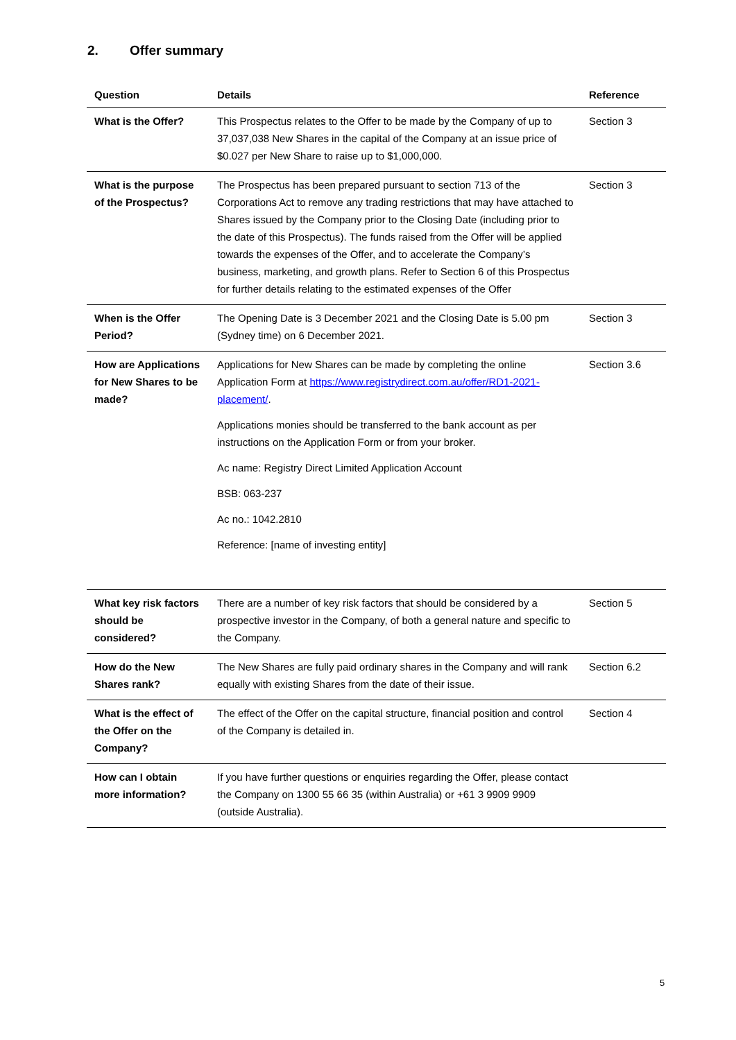2. Offer summary
| Question | Details | Reference |
| --- | --- | --- |
| What is the Offer? | This Prospectus relates to the Offer to be made by the Company of up to 37,037,038 New Shares in the capital of the Company at an issue price of $0.027 per New Share to raise up to $1,000,000. | Section 3 |
| What is the purpose of the Prospectus? | The Prospectus has been prepared pursuant to section 713 of the Corporations Act to remove any trading restrictions that may have attached to Shares issued by the Company prior to the Closing Date (including prior to the date of this Prospectus). The funds raised from the Offer will be applied towards the expenses of the Offer, and to accelerate the Company’s business, marketing, and growth plans. Refer to Section 6 of this Prospectus for further details relating to the estimated expenses of the Offer | Section 3 |
| When is the Offer Period? | The Opening Date is 3 December 2021 and the Closing Date is 5.00 pm (Sydney time) on 6 December 2021. | Section 3 |
| How are Applications for New Shares to be made? | Applications for New Shares can be made by completing the online Application Form at https://www.registrydirect.com.au/offer/RD1-2021-placement/ . Applications monies should be transferred to the bank account as per instructions on the Application Form or from your broker. Ac name: Registry Direct Limited Application Account BSB: 063-237 Ac no.: 1042.2810 Reference: [name of investing entity] | Section 3.6 |
| What key risk factors should be considered? | There are a number of key risk factors that should be considered by a prospective investor in the Company, of both a general nature and specific to the Company. | Section 5 |
| How do the New Shares rank? | The New Shares are fully paid ordinary shares in the Company and will rank equally with existing Shares from the date of their issue. | Section 6.2 |
| What is the effect of the Offer on the Company? | The effect of the Offer on the capital structure, financial position and control of the Company is detailed in. | Section 4 |
| How can I obtain more information? | If you have further questions or enquiries regarding the Offer, please contact the Company on 1300 55 66 35 (within Australia) or +61 3 9909 9909 (outside Australia). | |
5